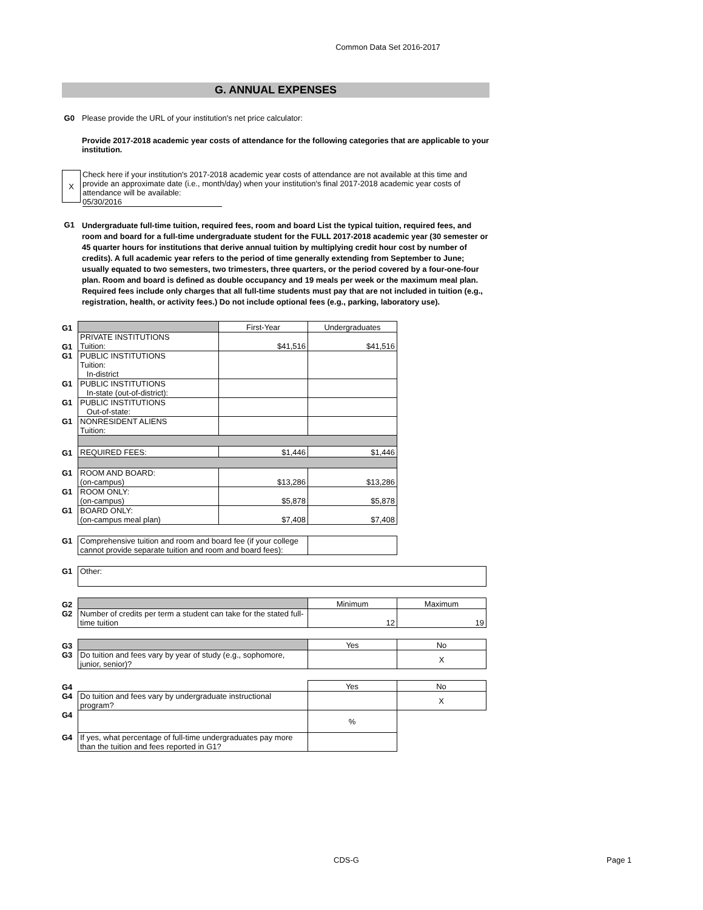Common Data Set 2016-2017
G. ANNUAL EXPENSES
G0 Please provide the URL of your institution's net price calculator:
Provide 2017-2018 academic year costs of attendance for the following categories that are applicable to your institution.
X
Check here if your institution's 2017-2018 academic year costs of attendance are not available at this time and provide an approximate date (i.e., month/day) when your institution's final 2017-2018 academic year costs of attendance will be available:
05/30/2016
G1
Undergraduate full-time tuition, required fees, room and board List the typical tuition, required fees, and room and board for a full-time undergraduate student for the FULL 2017-2018 academic year (30 semester or 45 quarter hours for institutions that derive annual tuition by multiplying credit hour cost by number of credits). A full academic year refers to the period of time generally extending from September to June; usually equated to two semesters, two trimesters, three quarters, or the period covered by a four-one-four plan. Room and board is defined as double occupancy and 19 meals per week or the maximum meal plan. Required fees include only charges that all full-time students must pay that are not included in tuition (e.g., registration, health, or activity fees.) Do not include optional fees (e.g., parking, laboratory use).
| G1 | | First-Year | Undergraduates |
| G1 | PRIVATE INSTITUTIONS Tuition: | $41,516 | $41,516 |
| G1 | PUBLIC INSTITUTIONS Tuition: In-district | | |
| G1 | PUBLIC INSTITUTIONS In-state (out-of-district): | | |
| G1 | PUBLIC INSTITUTIONS Out-of-state: | | |
| G1 | NONRESIDENT ALIENS Tuition: | | |
| G1 | REQUIRED FEES: | $1,446 | $1,446 |
| G1 | ROOM AND BOARD: (on-campus) | $13,286 | $13,286 |
| G1 | ROOM ONLY: (on-campus) | $5,878 | $5,878 |
| G1 | BOARD ONLY: (on-campus meal plan) | $7,408 | $7,408 |
| G1 | Comprehensive tuition and room and board fee (if your college cannot provide separate tuition and room and board fees): | |
| G1 | Other: |
| G2 | | Minimum | Maximum |
| G2 | Number of credits per term a student can take for the stated full-time tuition | 12 | 19 |
| G3 | | Yes | No |
| G3 | Do tuition and fees vary by year of study (e.g., sophomore, junior, senior)? | | X |
| G4 | | Yes | No |
| G4 | Do tuition and fees vary by undergraduate instructional program? | | X |
| G4 | | % | |
| G4 | If yes, what percentage of full-time undergraduates pay more than the tuition and fees reported in G1? | | |
CDS-G Page 1